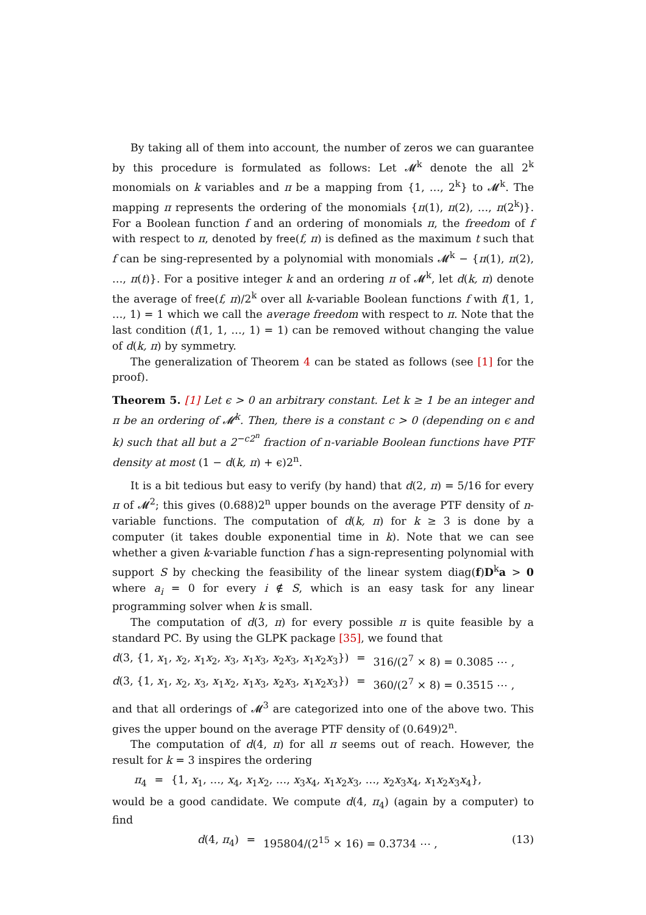By taking all of them into account, the number of zeros we can guarantee by this procedure is formulated as follows: Let 𝓜<sup>k</sup> denote the all 2<sup>k</sup> monomials on k variables and π be a mapping from {1, …, 2<sup>k</sup>} to 𝓜<sup>k</sup>. The mapping π represents the ordering of the monomials {π(1), π(2), …, π(2<sup>k</sup>)}. For a Boolean function f and an ordering of monomials π, the freedom of f with respect to π, denoted by free(f, π) is defined as the maximum t such that f can be sing-represented by a polynomial with monomials 𝓜<sup>k</sup> − {π(1), π(2), …, π(t)}. For a positive integer k and an ordering π of 𝓜<sup>k</sup>, let d(k, π) denote the average of free(f, π)/2<sup>k</sup> over all k-variable Boolean functions f with f(1, 1, …, 1) = 1 which we call the average freedom with respect to π. Note that the last condition (f(1, 1, …, 1) = 1) can be removed without changing the value of d(k, π) by symmetry.
The generalization of Theorem 4 can be stated as follows (see [1] for the proof).
Theorem 5. [1] Let ϵ > 0 an arbitrary constant. Let k ≥ 1 be an integer and π be an ordering of 𝓜<sup>k</sup>. Then, there is a constant c > 0 (depending on ϵ and k) such that all but a 2<sup>−c2<sup>n</sup></sup> fraction of n-variable Boolean functions have PTF density at most (1 − d(k, π) + ϵ)2<sup>n</sup>.
It is a bit tedious but easy to verify (by hand) that d(2, π) = 5/16 for every π of 𝓜<sup>2</sup>; this gives (0.688)2<sup>n</sup> upper bounds on the average PTF density of n-variable functions. The computation of d(k, π) for k ≥ 3 is done by a computer (it takes double exponential time in k). Note that we can see whether a given k-variable function f has a sign-representing polynomial with support S by checking the feasibility of the linear system diag(f)D<sup>k</sup>a > 0 where a<sub>i</sub> = 0 for every i ∉ S, which is an easy task for any linear programming solver when k is small.
The computation of d(3, π) for every possible π is quite feasible by a standard PC. By using the GLPK package [35], we found that
d(3, {1, x<sub>1</sub>, x<sub>2</sub>, x<sub>1</sub>x<sub>2</sub>, x<sub>3</sub>, x<sub>1</sub>x<sub>3</sub>, x<sub>2</sub>x<sub>3</sub>, x<sub>1</sub>x<sub>2</sub>x<sub>3</sub>}) = 316/(2<sup>7</sup> × 8) = 0.3085 ⋯ ,
d(3, {1, x<sub>1</sub>, x<sub>2</sub>, x<sub>3</sub>, x<sub>1</sub>x<sub>2</sub>, x<sub>1</sub>x<sub>3</sub>, x<sub>2</sub>x<sub>3</sub>, x<sub>1</sub>x<sub>2</sub>x<sub>3</sub>}) = 360/(2<sup>7</sup> × 8) = 0.3515 ⋯ ,
and that all orderings of 𝓜<sup>3</sup> are categorized into one of the above two. This gives the upper bound on the average PTF density of (0.649)2<sup>n</sup>.
The computation of d(4, π) for all π seems out of reach. However, the result for k = 3 inspires the ordering
π<sub>4</sub> = {1, x<sub>1</sub>, …, x<sub>4</sub>, x<sub>1</sub>x<sub>2</sub>, …, x<sub>3</sub>x<sub>4</sub>, x<sub>1</sub>x<sub>2</sub>x<sub>3</sub>, …, x<sub>2</sub>x<sub>3</sub>x<sub>4</sub>, x<sub>1</sub>x<sub>2</sub>x<sub>3</sub>x<sub>4</sub>},
would be a good candidate. We compute d(4, π<sub>4</sub>) (again by a computer) to find
d(4, π<sub>4</sub>) = 195804/(2<sup>15</sup> × 16) = 0.3734 ⋯ , (13)